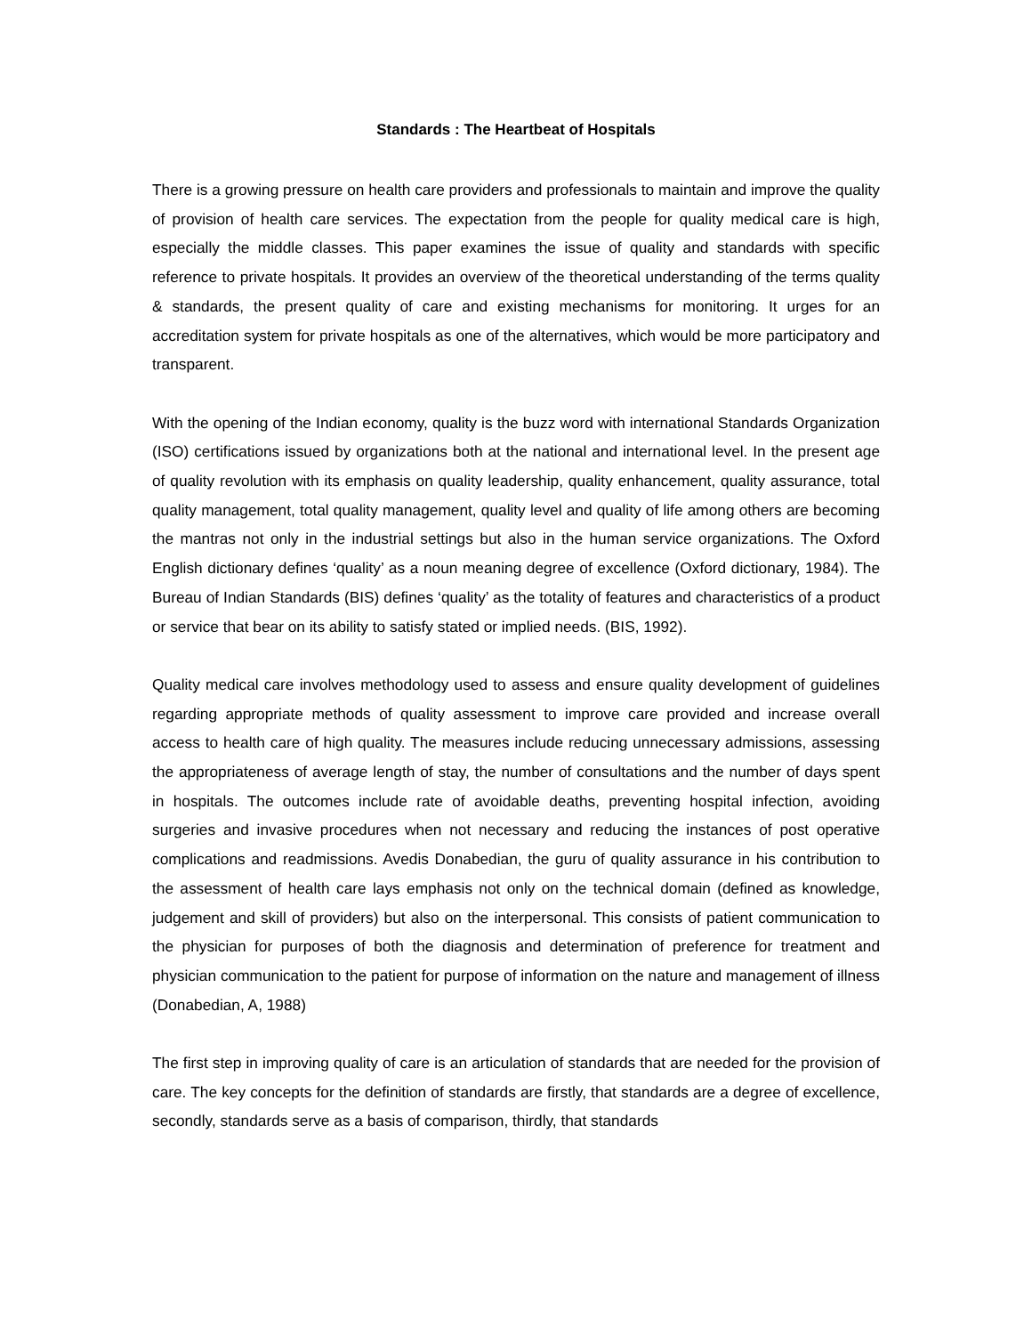Standards : The Heartbeat of Hospitals
There is a growing pressure on health care providers and professionals to maintain and improve the quality of provision of health care services. The expectation from the people for quality medical care is high, especially the middle classes. This paper examines the issue of quality and standards with specific reference to private hospitals. It provides an overview of the theoretical understanding of the terms quality & standards, the present quality of care and existing mechanisms for monitoring. It urges for an accreditation system for private hospitals as one of the alternatives, which would be more participatory and transparent.
With the opening of the Indian economy, quality is the buzz word with international Standards Organization (ISO) certifications issued by organizations both at the national and international level. In the present age of quality revolution with its emphasis on quality leadership, quality enhancement, quality assurance, total quality management, total quality management, quality level and quality of life among others are becoming the mantras not only in the industrial settings but also in the human service organizations. The Oxford English dictionary defines ‘quality’ as a noun meaning degree of excellence (Oxford dictionary, 1984). The Bureau of Indian Standards (BIS) defines ‘quality’ as the totality of features and characteristics of a product or service that bear on its ability to satisfy stated or implied needs. (BIS, 1992).
Quality medical care involves methodology used to assess and ensure quality development of guidelines regarding appropriate methods of quality assessment to improve care provided and increase overall access to health care of high quality. The measures include reducing unnecessary admissions, assessing the appropriateness of average length of stay, the number of consultations and the number of days spent in hospitals. The outcomes include rate of avoidable deaths, preventing hospital infection, avoiding surgeries and invasive procedures when not necessary and reducing the instances of post operative complications and readmissions. Avedis Donabedian, the guru of quality assurance in his contribution to the assessment of health care lays emphasis not only on the technical domain (defined as knowledge, judgement and skill of providers) but also on the interpersonal. This consists of patient communication to the physician for purposes of both the diagnosis and determination of preference for treatment and physician communication to the patient for purpose of information on the nature and management of illness (Donabedian, A, 1988)
The first step in improving quality of care is an articulation of standards that are needed for the provision of care. The key concepts for the definition of standards are firstly, that standards are a degree of excellence, secondly, standards serve as a basis of comparison, thirdly, that standards